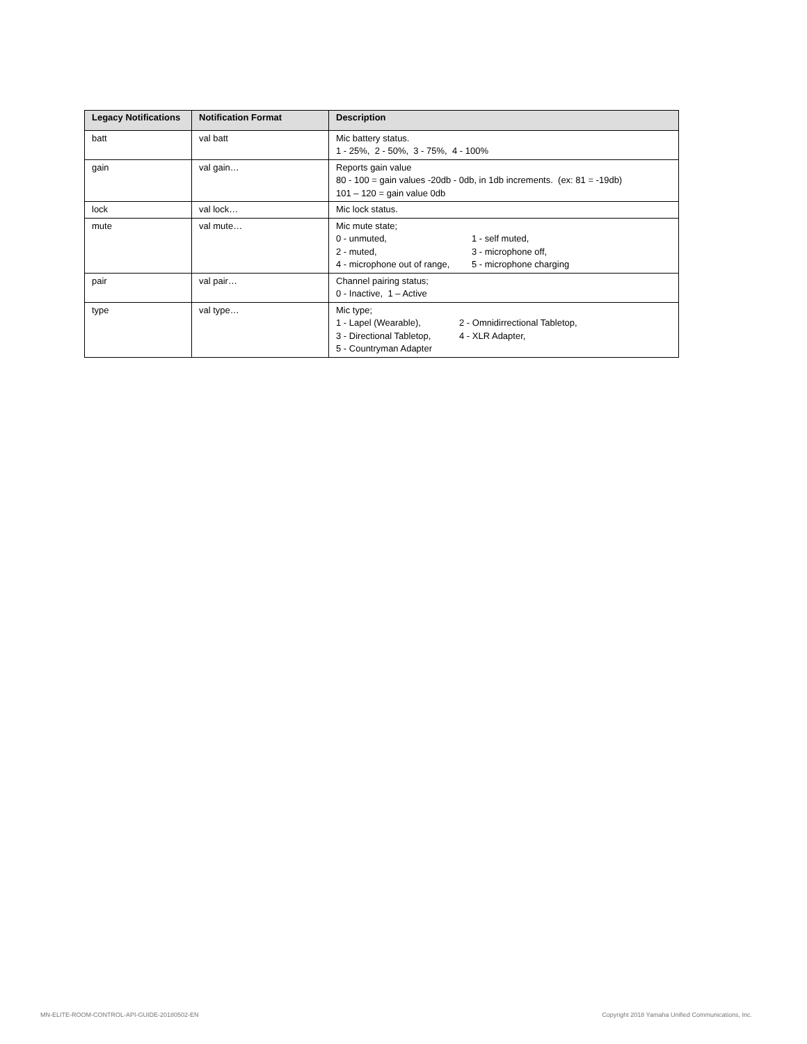| Legacy Notifications | Notification Format | Description |
| --- | --- | --- |
| batt | val batt | Mic battery status. 1 - 25%, 2 - 50%, 3 - 75%, 4 - 100% |
| gain | val gain… | Reports gain value 80 - 100 = gain values -20db - 0db, in 1db increments. (ex: 81 = -19db) 101 – 120 = gain value 0db |
| lock | val lock… | Mic lock status. |
| mute | val mute… | Mic mute state; 0 - unmuted, 1 - self muted, 2 - muted, 3 - microphone off, 4 - microphone out of range, 5 - microphone charging |
| pair | val pair… | Channel pairing status; 0 - Inactive, 1 – Active |
| type | val type… | Mic type; 1 - Lapel (Wearable), 2 - Omnidirrectional Tabletop, 3 - Directional Tabletop, 4 - XLR Adapter, 5 - Countryman Adapter |
MN-ELITE-ROOM-CONTROL-API-GUIDE-20180502-EN
Copyright 2018 Yamaha Unified Communications, Inc.